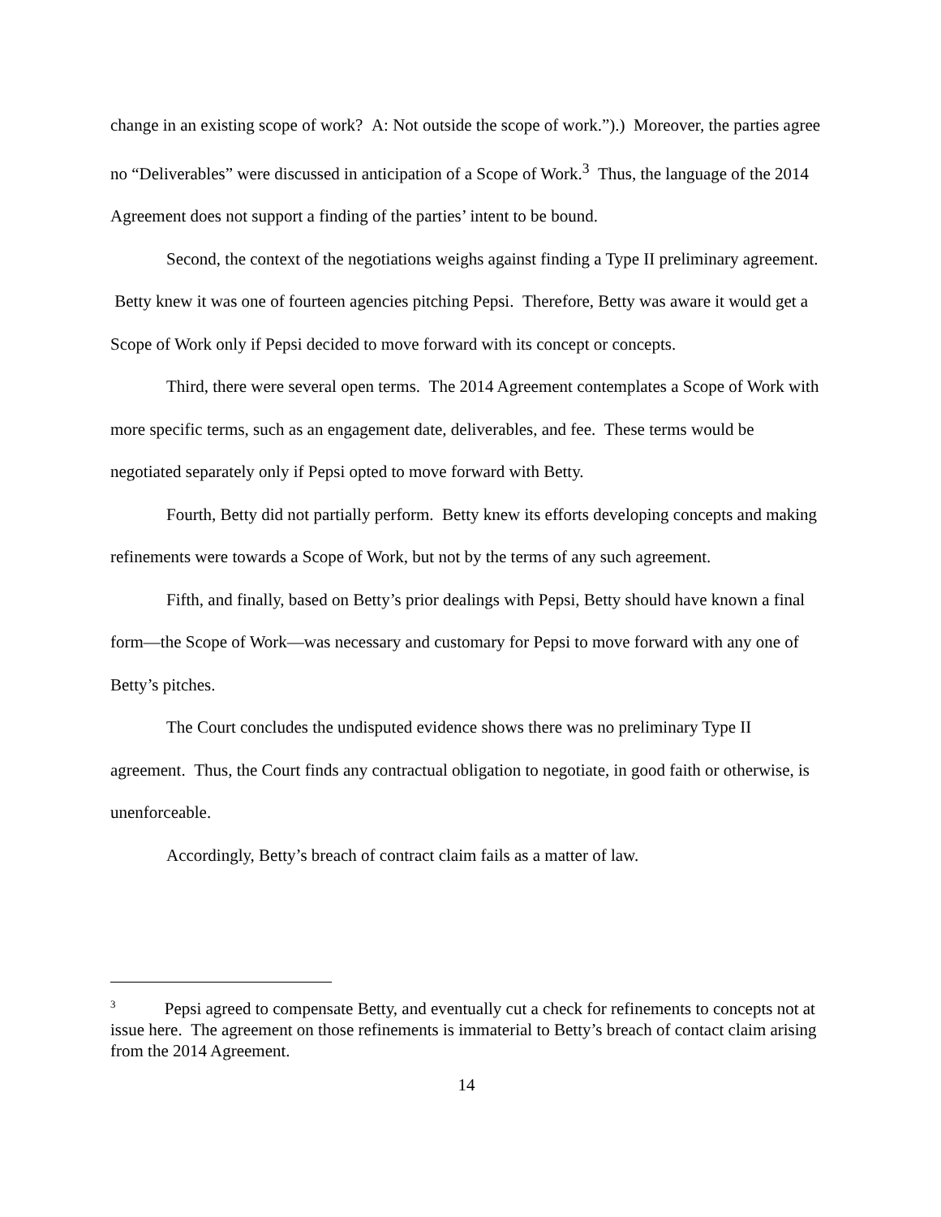change in an existing scope of work? A: Not outside the scope of work.”).) Moreover, the parties agree no “Deliverables” were discussed in anticipation of a Scope of Work.<sup>3</sup> Thus, the language of the 2014 Agreement does not support a finding of the parties’ intent to be bound.
Second, the context of the negotiations weighs against finding a Type II preliminary agreement. Betty knew it was one of fourteen agencies pitching Pepsi. Therefore, Betty was aware it would get a Scope of Work only if Pepsi decided to move forward with its concept or concepts.
Third, there were several open terms. The 2014 Agreement contemplates a Scope of Work with more specific terms, such as an engagement date, deliverables, and fee. These terms would be negotiated separately only if Pepsi opted to move forward with Betty.
Fourth, Betty did not partially perform. Betty knew its efforts developing concepts and making refinements were towards a Scope of Work, but not by the terms of any such agreement.
Fifth, and finally, based on Betty’s prior dealings with Pepsi, Betty should have known a final form—the Scope of Work—was necessary and customary for Pepsi to move forward with any one of Betty’s pitches.
The Court concludes the undisputed evidence shows there was no preliminary Type II agreement. Thus, the Court finds any contractual obligation to negotiate, in good faith or otherwise, is unenforceable.
Accordingly, Betty’s breach of contract claim fails as a matter of law.
<sup>3</sup> Pepsi agreed to compensate Betty, and eventually cut a check for refinements to concepts not at issue here. The agreement on those refinements is immaterial to Betty’s breach of contact claim arising from the 2014 Agreement.
14